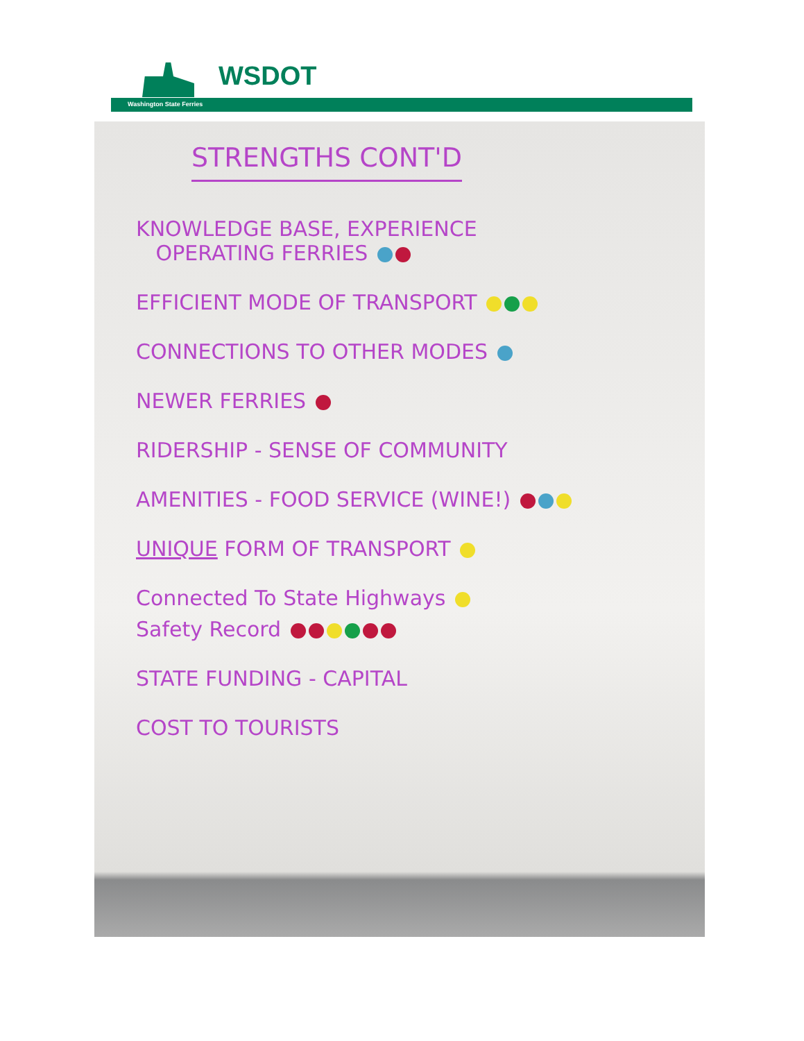WSDOT
Washington State Ferries
STRENGTHS CONT'D
KNOWLEDGE BASE, EXPERIENCE
OPERATING FERRIES
EFFICIENT MODE OF TRANSPORT
CONNECTIONS TO OTHER MODES
NEWER FERRIES
RIDERSHIP - SENSE OF COMMUNITY
AMENITIES - FOOD SERVICE (WINE!)
UNIQUE FORM OF TRANSPORT
Connected To State Highways
Safety Record
STATE FUNDING - CAPITAL
COST TO TOURISTS